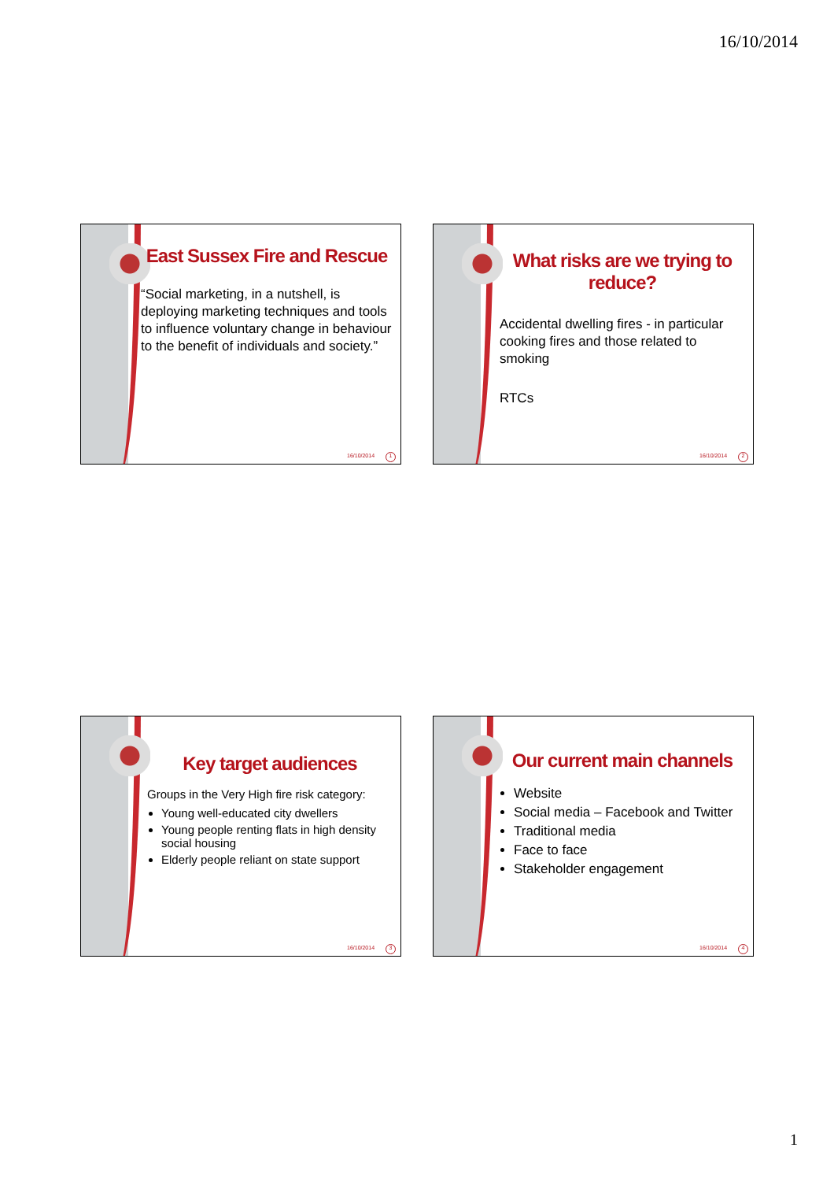16/10/2014
East Sussex Fire and Rescue
“Social marketing, in a nutshell, is deploying marketing techniques and tools to influence voluntary change in behaviour to the benefit of individuals and society.”
16/10/2014 1
What risks are we trying to reduce?
Accidental dwelling fires - in particular cooking fires and those related to smoking
RTCs
16/10/2014 2
Key target audiences
Groups in the Very High fire risk category:
Young well-educated city dwellers
Young people renting flats in high density social housing
Elderly people reliant on state support
16/10/2014 3
Our current main channels
Website
Social media – Facebook and Twitter
Traditional media
Face to face
Stakeholder engagement
16/10/2014 4
1